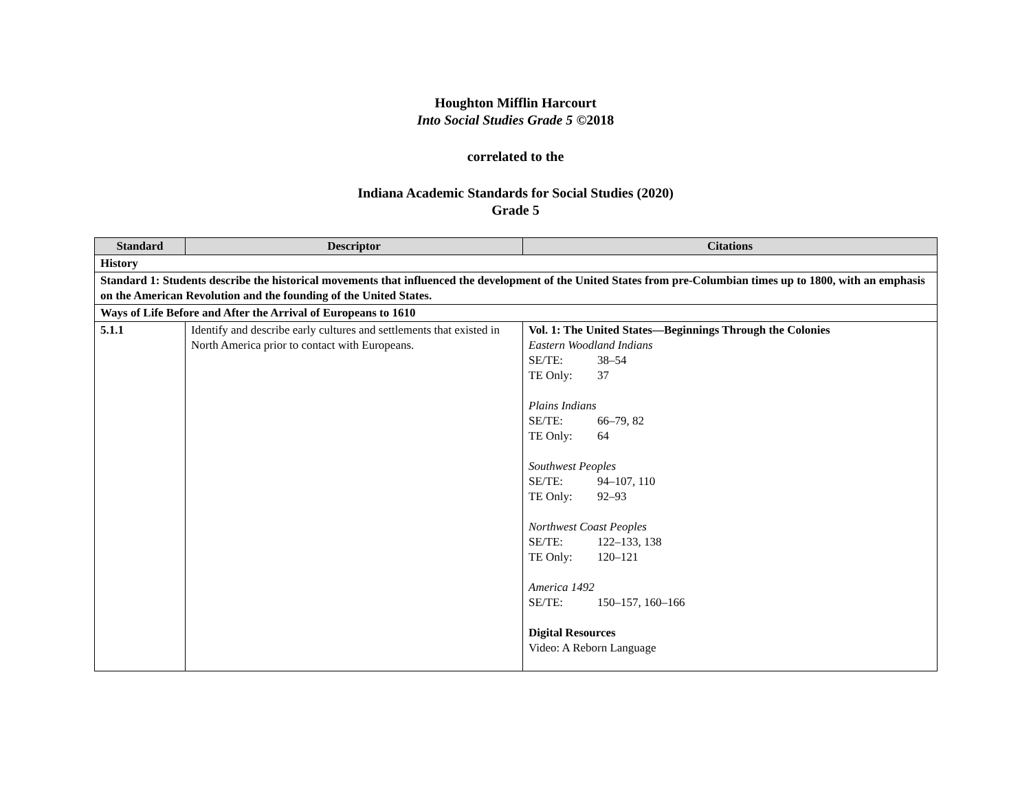Houghton Mifflin Harcourt
Into Social Studies Grade 5 ©2018
correlated to the
Indiana Academic Standards for Social Studies (2020)
Grade 5
| Standard | Descriptor | Citations |
| --- | --- | --- |
| History | | |
| Standard 1: Students describe the historical movements that influenced the development of the United States from pre-Columbian times up to 1800, with an emphasis on the American Revolution and the founding of the United States. | | |
| Ways of Life Before and After the Arrival of Europeans to 1610 | | |
| 5.1.1 | Identify and describe early cultures and settlements that existed in North America prior to contact with Europeans. | Vol. 1: The United States—Beginnings Through the Colonies Eastern Woodland Indians SE/TE: 38–54 TE Only: 37 Plains Indians SE/TE: 66–79, 82 TE Only: 64 Southwest Peoples SE/TE: 94–107, 110 TE Only: 92–93 Northwest Coast Peoples SE/TE: 122–133, 138 TE Only: 120–121 America 1492 SE/TE: 150–157, 160–166 Digital Resources Video: A Reborn Language |